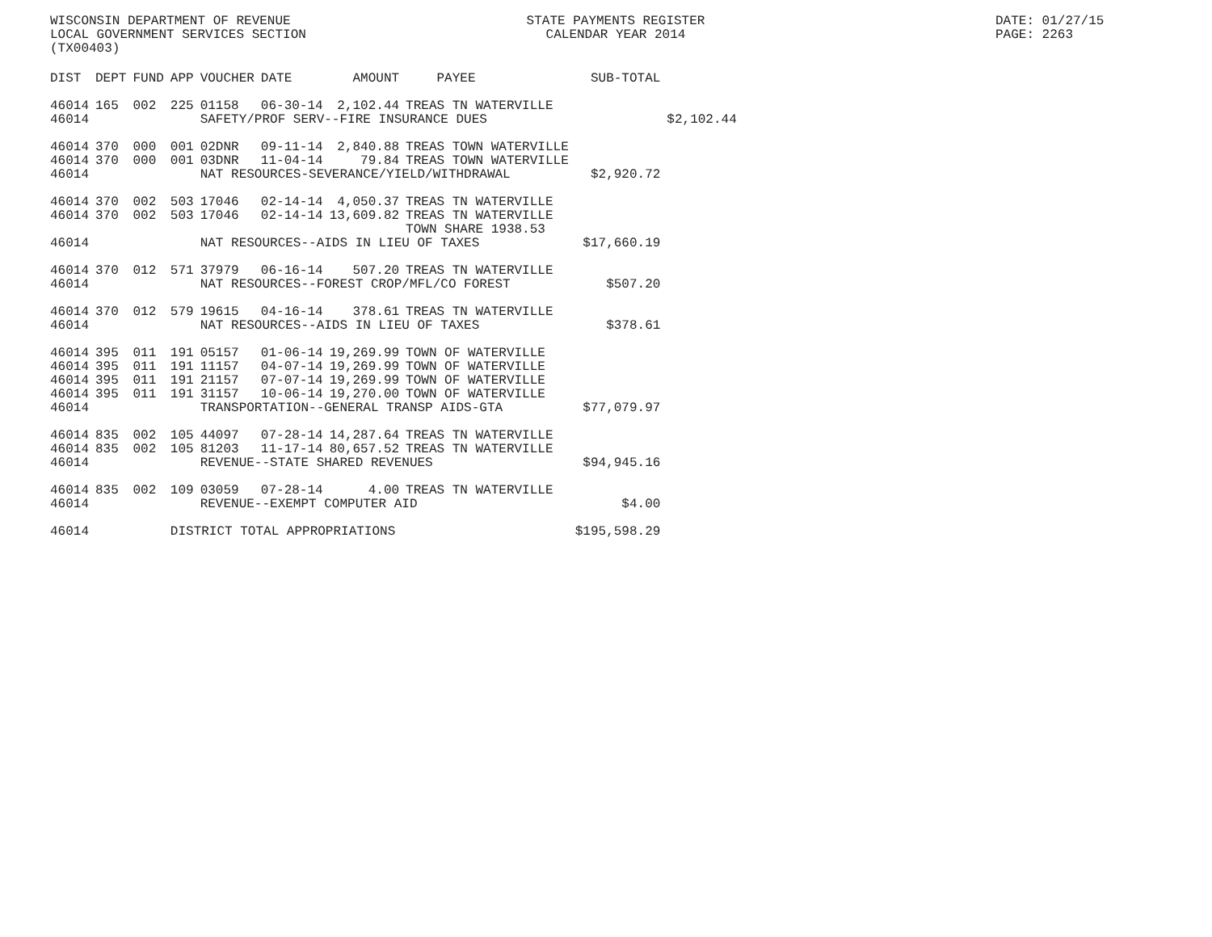WISCONSIN DEPARTMENT OF REVENUE STATE PAYMENTS REGISTER DATE: 01/27/15
LOCAL GOVERNMENT SERVICES SECTION CALENDAR YEAR 2014 PAGE: 2263
(TX00403)
| DIST | DEPT | FUND | APP | VOUCHER | DATE | AMOUNT | PAYEE | SUB-TOTAL | |
| --- | --- | --- | --- | --- | --- | --- | --- | --- | --- |
| 46014 | 165 | 002 | 225 | 01158 | 06-30-14 | 2,102.44 | TREAS TN WATERVILLE | | |
| 46014 | | | | SAFETY/PROF SERV--FIRE INSURANCE DUES | | | | | $2,102.44 |
| 46014 | 370 | 000 | 001 | 02DNR | 09-11-14 | 2,840.88 | TREAS TOWN WATERVILLE | | |
| 46014 | 370 | 000 | 001 | 03DNR | 11-04-14 | 79.84 | TREAS TOWN WATERVILLE | | |
| 46014 | | | | NAT RESOURCES-SEVERANCE/YIELD/WITHDRAWAL | | | | $2,920.72 | |
| 46014 | 370 | 002 | 503 | 17046 | 02-14-14 | 4,050.37 | TREAS TN WATERVILLE | | |
| 46014 | 370 | 002 | 503 | 17046 | 02-14-14 | 13,609.82 | TREAS TN WATERVILLE | | |
| | | | | | | | TOWN SHARE 1938.53 | | |
| 46014 | | | | NAT RESOURCES--AIDS IN LIEU OF TAXES | | | | $17,660.19 | |
| 46014 | 370 | 012 | 571 | 37979 | 06-16-14 | 507.20 | TREAS TN WATERVILLE | | |
| 46014 | | | | NAT RESOURCES--FOREST CROP/MFL/CO FOREST | | | | $507.20 | |
| 46014 | 370 | 012 | 579 | 19615 | 04-16-14 | 378.61 | TREAS TN WATERVILLE | | |
| 46014 | | | | NAT RESOURCES--AIDS IN LIEU OF TAXES | | | | $378.61 | |
| 46014 | 395 | 011 | 191 | 05157 | 01-06-14 | 19,269.99 | TOWN OF WATERVILLE | | |
| 46014 | 395 | 011 | 191 | 11157 | 04-07-14 | 19,269.99 | TOWN OF WATERVILLE | | |
| 46014 | 395 | 011 | 191 | 21157 | 07-07-14 | 19,269.99 | TOWN OF WATERVILLE | | |
| 46014 | 395 | 011 | 191 | 31157 | 10-06-14 | 19,270.00 | TOWN OF WATERVILLE | | |
| 46014 | | | | TRANSPORTATION--GENERAL TRANSP AIDS-GTA | | | | $77,079.97 | |
| 46014 | 835 | 002 | 105 | 44097 | 07-28-14 | 14,287.64 | TREAS TN WATERVILLE | | |
| 46014 | 835 | 002 | 105 | 81203 | 11-17-14 | 80,657.52 | TREAS TN WATERVILLE | | |
| 46014 | | | | REVENUE--STATE SHARED REVENUES | | | | $94,945.16 | |
| 46014 | 835 | 002 | 109 | 03059 | 07-28-14 | 4.00 | TREAS TN WATERVILLE | | |
| 46014 | | | | REVENUE--EXEMPT COMPUTER AID | | | | $4.00 | |
| 46014 | | | DISTRICT TOTAL APPROPRIATIONS | | | | | $195,598.29 | |